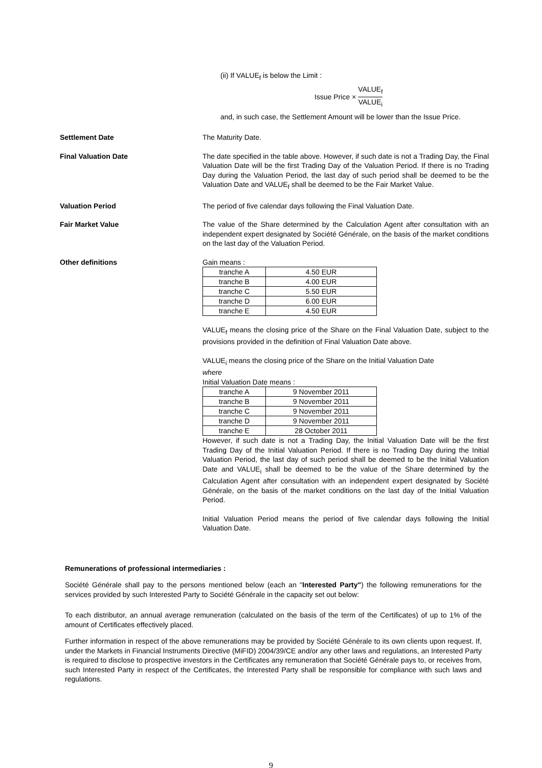(ii) If VALUE<sub>f</sub> is below the Limit :
Issue Price × VALUE<sub>f</sub> VALUE<sub>i</sub>
and, in such case, the Settlement Amount will be lower than the Issue Price.
Settlement Date The Maturity Date.
Final Valuation Date The date specified in the table above. However, if such date is not a Trading Day, the Final Valuation Date will be the first Trading Day of the Valuation Period. If there is no Trading Day during the Valuation Period, the last day of such period shall be deemed to be the Valuation Date and VALUE<sub>f</sub> shall be deemed to be the Fair Market Value.
Valuation Period The period of five calendar days following the Final Valuation Date.
Fair Market Value The value of the Share determined by the Calculation Agent after consultation with an independent expert designated by Société Générale, on the basis of the market conditions on the last day of the Valuation Period.
Other definitions Gain means :
| tranche A | 4.50 EUR |
| tranche B | 4.00 EUR |
| tranche C | 5.50 EUR |
| tranche D | 6.00 EUR |
| tranche E | 4.50 EUR |
VALUE<sub>f</sub> means the closing price of the Share on the Final Valuation Date, subject to the provisions provided in the definition of Final Valuation Date above.
VALUE<sub>i</sub> means the closing price of the Share on the Initial Valuation Date
where
Initial Valuation Date means :
| tranche A | 9 November 2011 |
| tranche B | 9 November 2011 |
| tranche C | 9 November 2011 |
| tranche D | 9 November 2011 |
| tranche E | 28 October 2011 |
However, if such date is not a Trading Day, the Initial Valuation Date will be the first Trading Day of the Initial Valuation Period. If there is no Trading Day during the Initial Valuation Period, the last day of such period shall be deemed to be the Initial Valuation Date and VALUE<sub>i</sub> shall be deemed to be the value of the Share determined by the Calculation Agent after consultation with an independent expert designated by Société Générale, on the basis of the market conditions on the last day of the Initial Valuation Period.
Initial Valuation Period means the period of five calendar days following the Initial Valuation Date.
Remunerations of professional intermediaries :
Société Générale shall pay to the persons mentioned below (each an "Interested Party") the following remunerations for the services provided by such Interested Party to Société Générale in the capacity set out below:
To each distributor, an annual average remuneration (calculated on the basis of the term of the Certificates) of up to 1% of the amount of Certificates effectively placed.
Further information in respect of the above remunerations may be provided by Société Générale to its own clients upon request. If, under the Markets in Financial Instruments Directive (MiFID) 2004/39/CE and/or any other laws and regulations, an Interested Party is required to disclose to prospective investors in the Certificates any remuneration that Société Générale pays to, or receives from, such Interested Party in respect of the Certificates, the Interested Party shall be responsible for compliance with such laws and regulations.
9